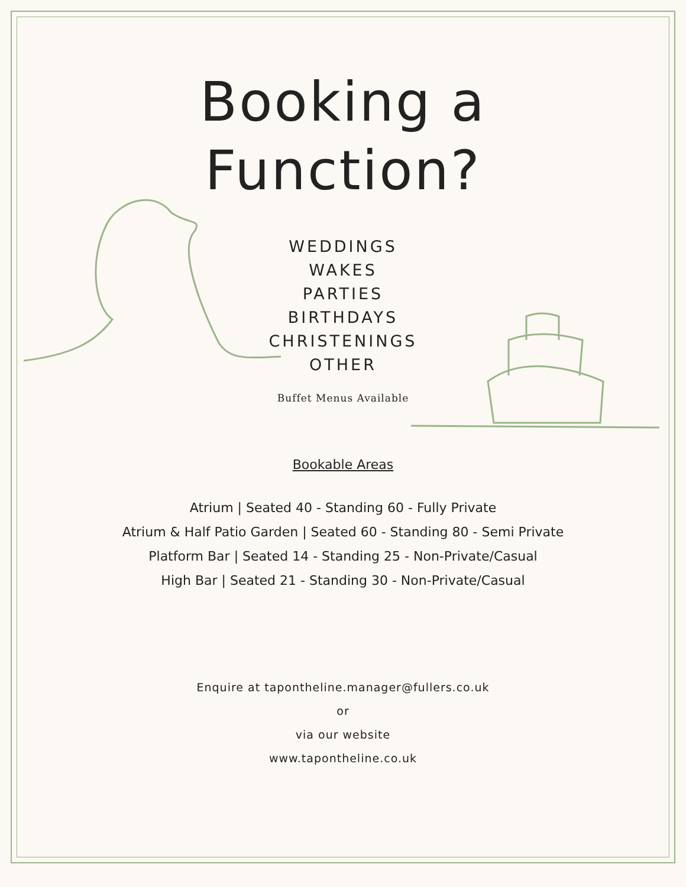Booking a
Function?
WEDDINGS
WAKES
PARTIES
BIRTHDAYS
CHRISTENINGS
OTHER
Buffet Menus Available
Bookable Areas
Atrium | Seated 40 - Standing 60 - Fully Private
Atrium & Half Patio Garden | Seated 60 - Standing 80 - Semi Private
Platform Bar | Seated 14 - Standing 25 - Non-Private/Casual
High Bar | Seated 21 - Standing 30 - Non-Private/Casual
Enquire at tapontheline.manager@fullers.co.uk
or
via our website
www.tapontheline.co.uk